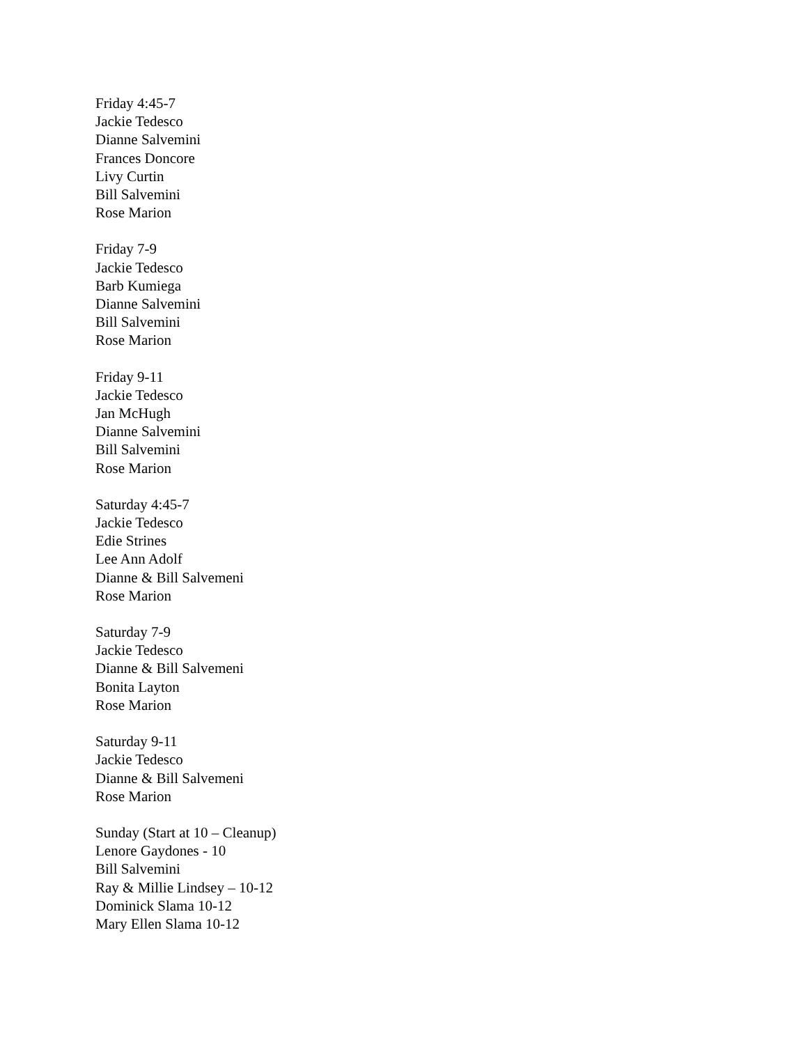Friday 4:45-7
Jackie Tedesco
Dianne Salvemini
Frances Doncore
Livy Curtin
Bill Salvemini
Rose Marion
Friday 7-9
Jackie Tedesco
Barb Kumiega
Dianne Salvemini
Bill Salvemini
Rose Marion
Friday 9-11
Jackie Tedesco
Jan McHugh
Dianne Salvemini
Bill Salvemini
Rose Marion
Saturday 4:45-7
Jackie Tedesco
Edie Strines
Lee Ann Adolf
Dianne & Bill Salvemeni
Rose Marion
Saturday 7-9
Jackie Tedesco
Dianne & Bill Salvemeni
Bonita Layton
Rose Marion
Saturday 9-11
Jackie Tedesco
Dianne & Bill Salvemeni
Rose Marion
Sunday (Start at 10 – Cleanup)
Lenore Gaydones - 10
Bill Salvemini
Ray & Millie Lindsey – 10-12
Dominick Slama 10-12
Mary Ellen Slama 10-12